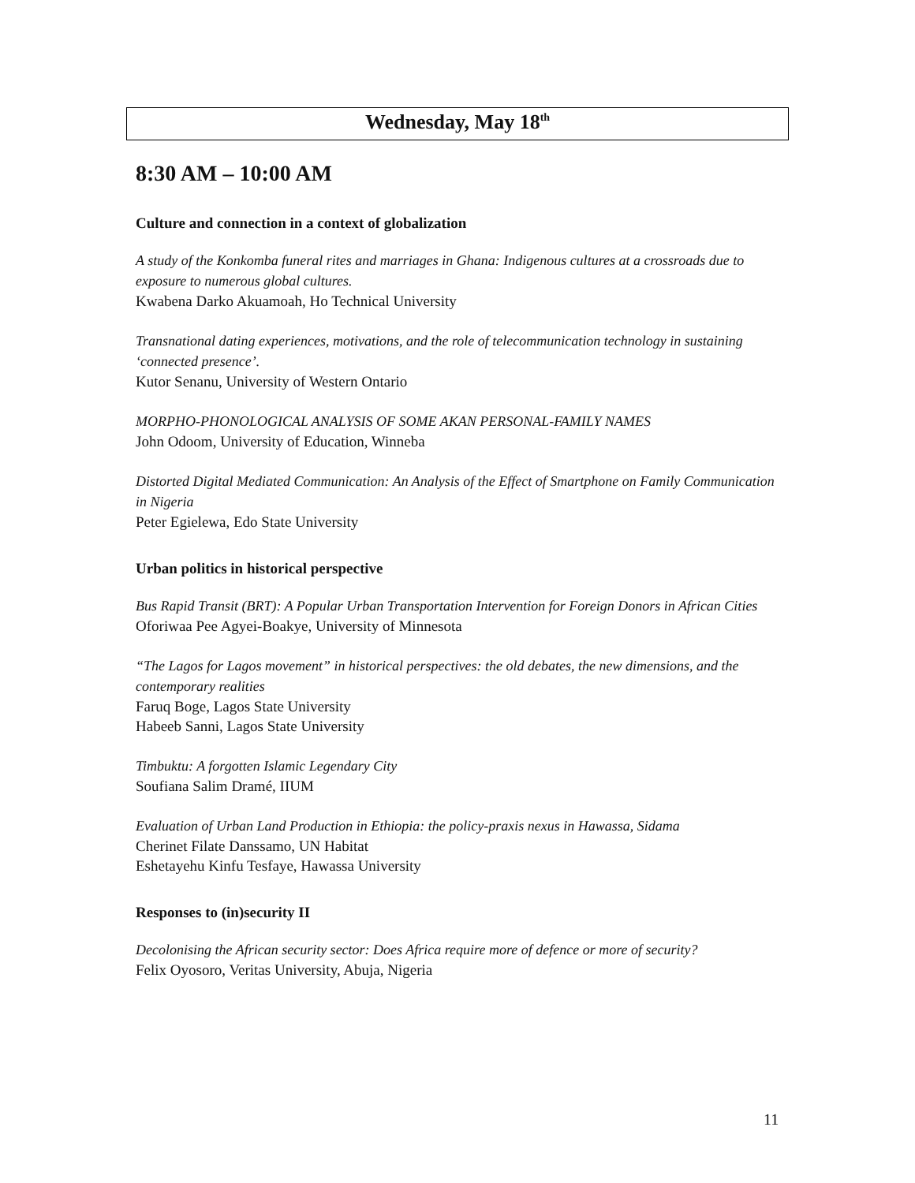Wednesday, May 18<sup>th</sup>
8:30 AM – 10:00 AM
Culture and connection in a context of globalization
A study of the Konkomba funeral rites and marriages in Ghana: Indigenous cultures at a crossroads due to exposure to numerous global cultures.
Kwabena Darko Akuamoah, Ho Technical University
Transnational dating experiences, motivations, and the role of telecommunication technology in sustaining ‘connected presence’.
Kutor Senanu, University of Western Ontario
MORPHO-PHONOLOGICAL ANALYSIS OF SOME AKAN PERSONAL-FAMILY NAMES
John Odoom, University of Education, Winneba
Distorted Digital Mediated Communication: An Analysis of the Effect of Smartphone on Family Communication in Nigeria
Peter Egielewa, Edo State University
Urban politics in historical perspective
Bus Rapid Transit (BRT): A Popular Urban Transportation Intervention for Foreign Donors in African Cities
Oforiwaa Pee Agyei-Boakye, University of Minnesota
“The Lagos for Lagos movement” in historical perspectives: the old debates, the new dimensions, and the contemporary realities
Faruq Boge, Lagos State University
Habeeb Sanni, Lagos State University
Timbuktu: A forgotten Islamic Legendary City
Soufiana Salim Dramé, IIUM
Evaluation of Urban Land Production in Ethiopia: the policy-praxis nexus in Hawassa, Sidama
Cherinet Filate Danssamo, UN Habitat
Eshetayehu Kinfu Tesfaye, Hawassa University
Responses to (in)security II
Decolonising the African security sector: Does Africa require more of defence or more of security?
Felix Oyosoro, Veritas University, Abuja, Nigeria
11